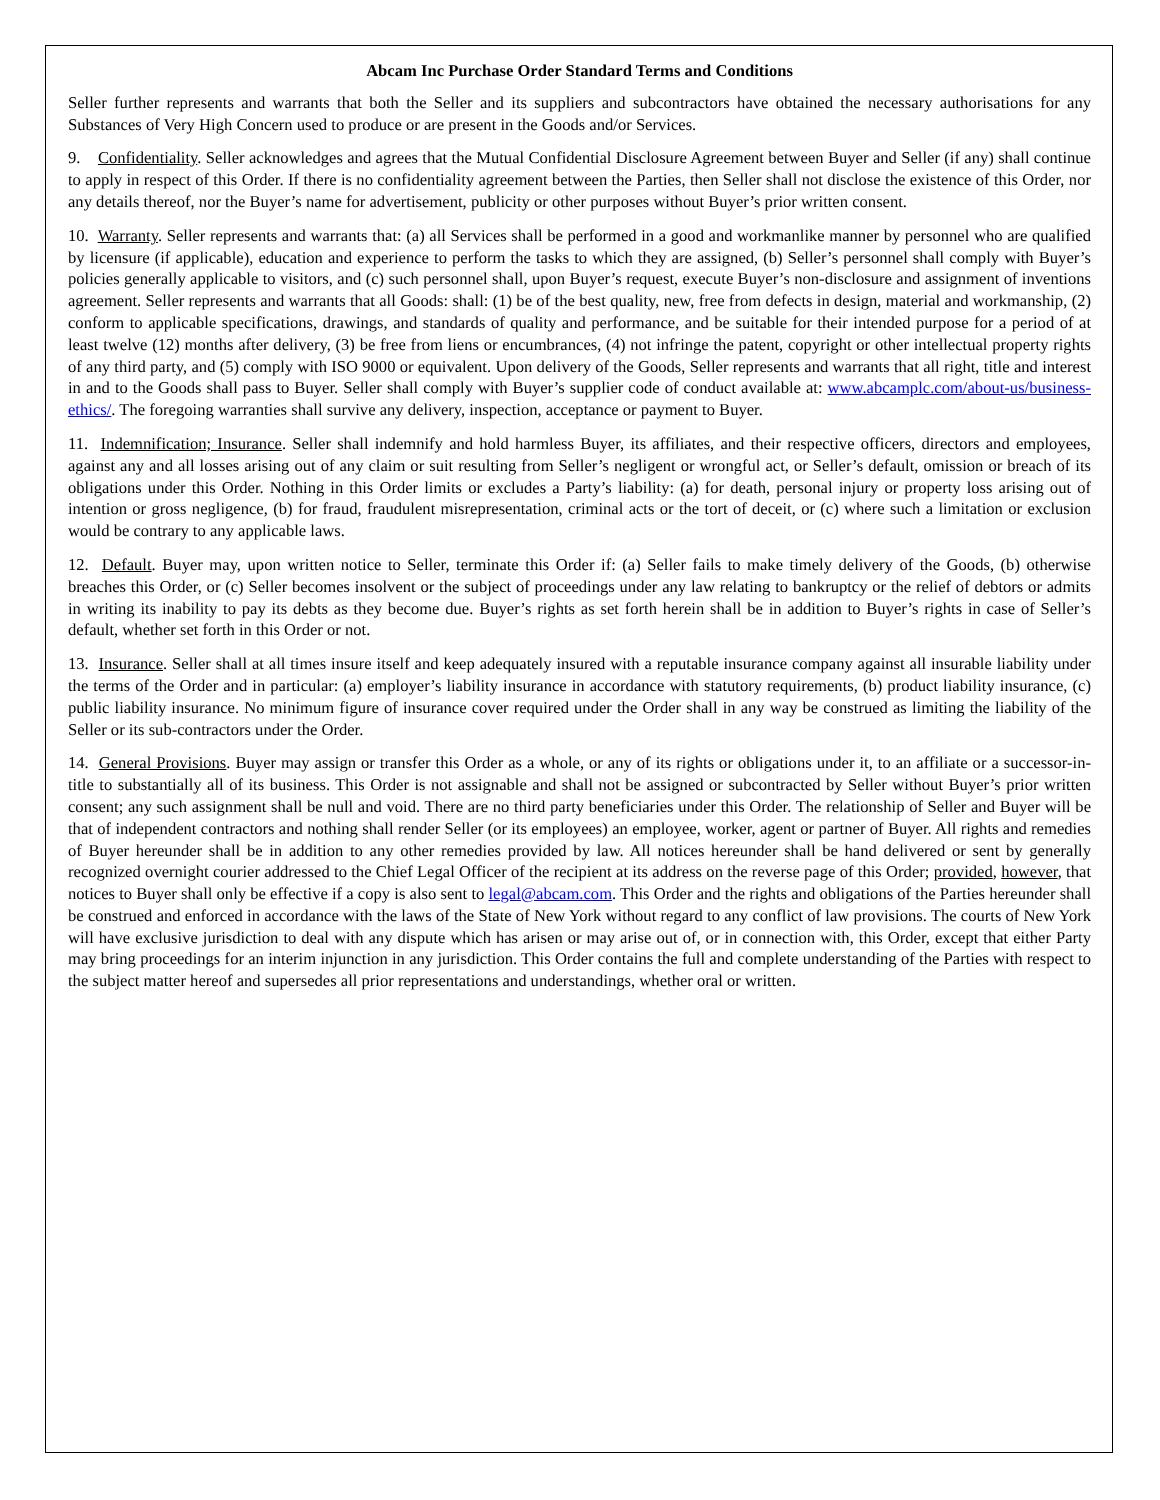Abcam Inc Purchase Order Standard Terms and Conditions
Seller further represents and warrants that both the Seller and its suppliers and subcontractors have obtained the necessary authorisations for any Substances of Very High Concern used to produce or are present in the Goods and/or Services.
9. Confidentiality. Seller acknowledges and agrees that the Mutual Confidential Disclosure Agreement between Buyer and Seller (if any) shall continue to apply in respect of this Order. If there is no confidentiality agreement between the Parties, then Seller shall not disclose the existence of this Order, nor any details thereof, nor the Buyer’s name for advertisement, publicity or other purposes without Buyer’s prior written consent.
10. Warranty. Seller represents and warrants that: (a) all Services shall be performed in a good and workmanlike manner by personnel who are qualified by licensure (if applicable), education and experience to perform the tasks to which they are assigned, (b) Seller’s personnel shall comply with Buyer’s policies generally applicable to visitors, and (c) such personnel shall, upon Buyer’s request, execute Buyer’s non-disclosure and assignment of inventions agreement. Seller represents and warrants that all Goods: shall: (1) be of the best quality, new, free from defects in design, material and workmanship, (2) conform to applicable specifications, drawings, and standards of quality and performance, and be suitable for their intended purpose for a period of at least twelve (12) months after delivery, (3) be free from liens or encumbrances, (4) not infringe the patent, copyright or other intellectual property rights of any third party, and (5) comply with ISO 9000 or equivalent. Upon delivery of the Goods, Seller represents and warrants that all right, title and interest in and to the Goods shall pass to Buyer. Seller shall comply with Buyer’s supplier code of conduct available at: www.abcamplc.com/about-us/business-ethics/. The foregoing warranties shall survive any delivery, inspection, acceptance or payment to Buyer.
11. Indemnification; Insurance. Seller shall indemnify and hold harmless Buyer, its affiliates, and their respective officers, directors and employees, against any and all losses arising out of any claim or suit resulting from Seller’s negligent or wrongful act, or Seller’s default, omission or breach of its obligations under this Order. Nothing in this Order limits or excludes a Party’s liability: (a) for death, personal injury or property loss arising out of intention or gross negligence, (b) for fraud, fraudulent misrepresentation, criminal acts or the tort of deceit, or (c) where such a limitation or exclusion would be contrary to any applicable laws.
12. Default. Buyer may, upon written notice to Seller, terminate this Order if: (a) Seller fails to make timely delivery of the Goods, (b) otherwise breaches this Order, or (c) Seller becomes insolvent or the subject of proceedings under any law relating to bankruptcy or the relief of debtors or admits in writing its inability to pay its debts as they become due. Buyer’s rights as set forth herein shall be in addition to Buyer’s rights in case of Seller’s default, whether set forth in this Order or not.
13. Insurance. Seller shall at all times insure itself and keep adequately insured with a reputable insurance company against all insurable liability under the terms of the Order and in particular: (a) employer’s liability insurance in accordance with statutory requirements, (b) product liability insurance, (c) public liability insurance. No minimum figure of insurance cover required under the Order shall in any way be construed as limiting the liability of the Seller or its sub-contractors under the Order.
14. General Provisions. Buyer may assign or transfer this Order as a whole, or any of its rights or obligations under it, to an affiliate or a successor-in-title to substantially all of its business. This Order is not assignable and shall not be assigned or subcontracted by Seller without Buyer’s prior written consent; any such assignment shall be null and void. There are no third party beneficiaries under this Order. The relationship of Seller and Buyer will be that of independent contractors and nothing shall render Seller (or its employees) an employee, worker, agent or partner of Buyer. All rights and remedies of Buyer hereunder shall be in addition to any other remedies provided by law. All notices hereunder shall be hand delivered or sent by generally recognized overnight courier addressed to the Chief Legal Officer of the recipient at its address on the reverse page of this Order; provided, however, that notices to Buyer shall only be effective if a copy is also sent to legal@abcam.com. This Order and the rights and obligations of the Parties hereunder shall be construed and enforced in accordance with the laws of the State of New York without regard to any conflict of law provisions. The courts of New York will have exclusive jurisdiction to deal with any dispute which has arisen or may arise out of, or in connection with, this Order, except that either Party may bring proceedings for an interim injunction in any jurisdiction. This Order contains the full and complete understanding of the Parties with respect to the subject matter hereof and supersedes all prior representations and understandings, whether oral or written.